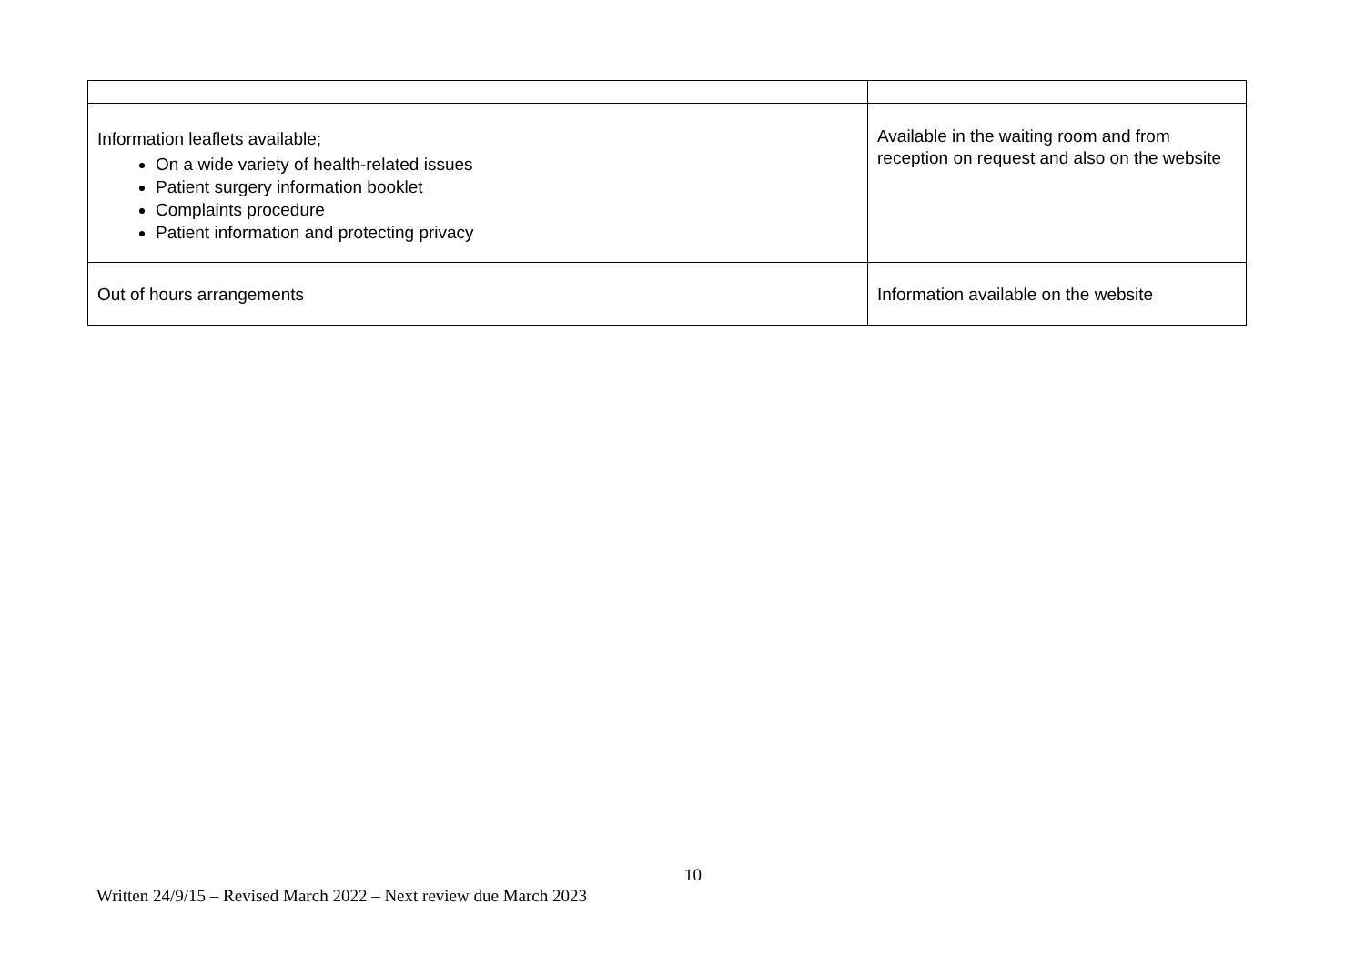| Information leaflets available; On a wide variety of health-related issues Patient surgery information booklet Complaints procedure Patient information and protecting privacy | Available in the waiting room and from reception on request and also on the website |
| Out of hours arrangements | Information available on the website |
10
Written 24/9/15 – Revised March 2022 – Next review due March 2023